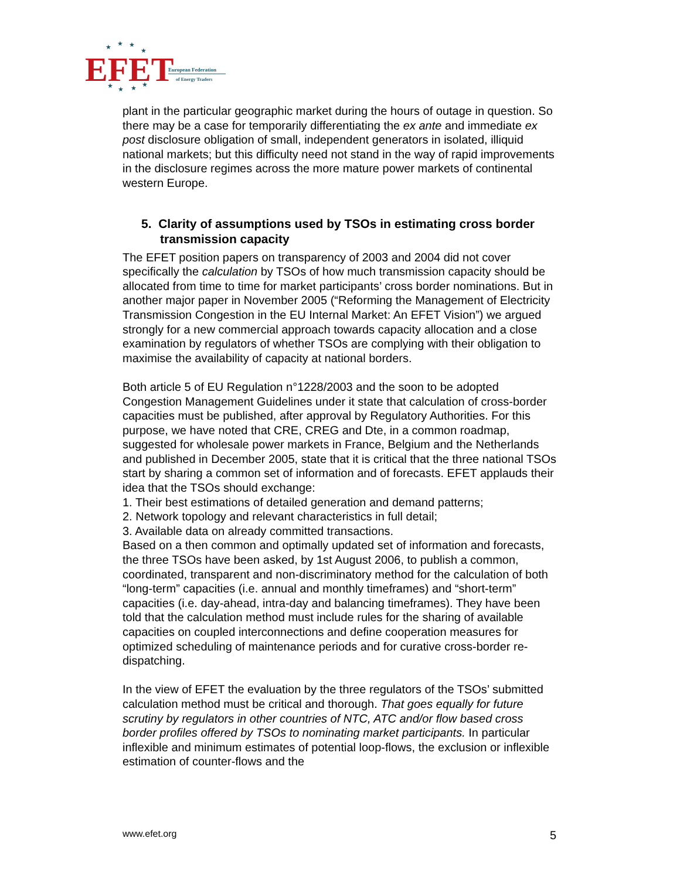EFET
European Federation
of Energy Traders
★
★
★
★
★
★
★
★
plant in the particular geographic market during the hours of outage in question. So there may be a case for temporarily differentiating the ex ante and immediate ex post disclosure obligation of small, independent generators in isolated, illiquid national markets; but this difficulty need not stand in the way of rapid improvements in the disclosure regimes across the more mature power markets of continental western Europe.
5. Clarity of assumptions used by TSOs in estimating cross border transmission capacity
The EFET position papers on transparency of 2003 and 2004 did not cover specifically the calculation by TSOs of how much transmission capacity should be allocated from time to time for market participants’ cross border nominations. But in another major paper in November 2005 (“Reforming the Management of Electricity Transmission Congestion in the EU Internal Market: An EFET Vision”) we argued strongly for a new commercial approach towards capacity allocation and a close examination by regulators of whether TSOs are complying with their obligation to maximise the availability of capacity at national borders.
Both article 5 of EU Regulation n°1228/2003 and the soon to be adopted Congestion Management Guidelines under it state that calculation of cross-border capacities must be published, after approval by Regulatory Authorities. For this purpose, we have noted that CRE, CREG and Dte, in a common roadmap, suggested for wholesale power markets in France, Belgium and the Netherlands and published in December 2005, state that it is critical that the three national TSOs start by sharing a common set of information and of forecasts. EFET applauds their idea that the TSOs should exchange:
1. Their best estimations of detailed generation and demand patterns;
2. Network topology and relevant characteristics in full detail;
3. Available data on already committed transactions.
Based on a then common and optimally updated set of information and forecasts, the three TSOs have been asked, by 1st August 2006, to publish a common, coordinated, transparent and non-discriminatory method for the calculation of both “long-term” capacities (i.e. annual and monthly timeframes) and “short-term” capacities (i.e. day-ahead, intra-day and balancing timeframes). They have been told that the calculation method must include rules for the sharing of available capacities on coupled interconnections and define cooperation measures for optimized scheduling of maintenance periods and for curative cross-border re-dispatching.
In the view of EFET the evaluation by the three regulators of the TSOs’ submitted calculation method must be critical and thorough. That goes equally for future scrutiny by regulators in other countries of NTC, ATC and/or flow based cross border profiles offered by TSOs to nominating market participants. In particular inflexible and minimum estimates of potential loop-flows, the exclusion or inflexible estimation of counter-flows and the
www.efet.org 5